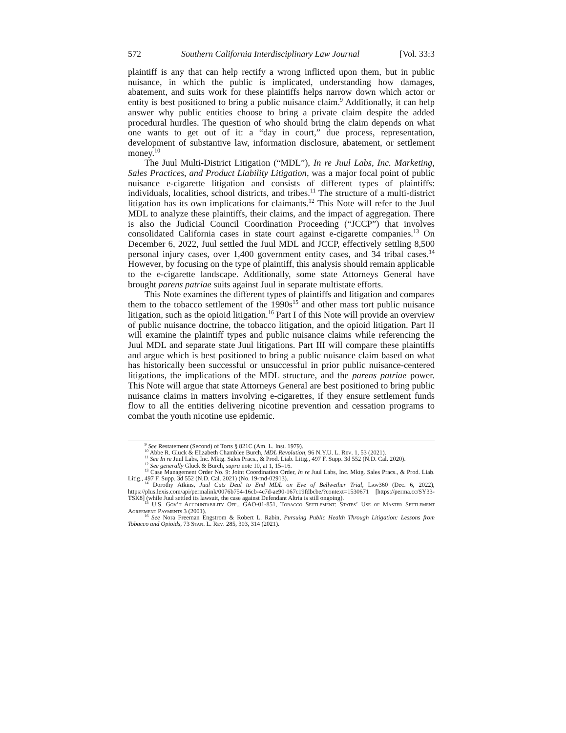572 Southern California Interdisciplinary Law Journal [Vol. 33:3
plaintiff is any that can help rectify a wrong inflicted upon them, but in public nuisance, in which the public is implicated, understanding how damages, abatement, and suits work for these plaintiffs helps narrow down which actor or entity is best positioned to bring a public nuisance claim.<sup>9</sup> Additionally, it can help answer why public entities choose to bring a private claim despite the added procedural hurdles. The question of who should bring the claim depends on what one wants to get out of it: a “day in court,” due process, representation, development of substantive law, information disclosure, abatement, or settlement money.<sup>10</sup>
The Juul Multi-District Litigation (“MDL”), In re Juul Labs, Inc. Marketing, Sales Practices, and Product Liability Litigation, was a major focal point of public nuisance e-cigarette litigation and consists of different types of plaintiffs: individuals, localities, school districts, and tribes.<sup>11</sup> The structure of a multi-district litigation has its own implications for claimants.<sup>12</sup> This Note will refer to the Juul MDL to analyze these plaintiffs, their claims, and the impact of aggregation. There is also the Judicial Council Coordination Proceeding (“JCCP”) that involves consolidated California cases in state court against e-cigarette companies.<sup>13</sup> On December 6, 2022, Juul settled the Juul MDL and JCCP, effectively settling 8,500 personal injury cases, over 1,400 government entity cases, and 34 tribal cases.<sup>14</sup> However, by focusing on the type of plaintiff, this analysis should remain applicable to the e-cigarette landscape. Additionally, some state Attorneys General have brought parens patriae suits against Juul in separate multistate efforts.
This Note examines the different types of plaintiffs and litigation and compares them to the tobacco settlement of the 1990s<sup>15</sup> and other mass tort public nuisance litigation, such as the opioid litigation.<sup>16</sup> Part I of this Note will provide an overview of public nuisance doctrine, the tobacco litigation, and the opioid litigation. Part II will examine the plaintiff types and public nuisance claims while referencing the Juul MDL and separate state Juul litigations. Part III will compare these plaintiffs and argue which is best positioned to bring a public nuisance claim based on what has historically been successful or unsuccessful in prior public nuisance-centered litigations, the implications of the MDL structure, and the parens patriae power. This Note will argue that state Attorneys General are best positioned to bring public nuisance claims in matters involving e-cigarettes, if they ensure settlement funds flow to all the entities delivering nicotine prevention and cessation programs to combat the youth nicotine use epidemic.
<sup>9</sup> See Restatement (Second) of Torts § 821C (Am. L. Inst. 1979).
<sup>10</sup> Abbe R. Gluck & Elizabeth Chamblee Burch, MDL Revolution, 96 N.Y.U. L. Rev. 1, 53 (2021).
<sup>11</sup> See In re Juul Labs, Inc. Mktg. Sales Pracs., & Prod. Liab. Litig., 497 F. Supp. 3d 552 (N.D. Cal. 2020).
<sup>12</sup> See generally Gluck & Burch, supra note 10, at 1, 15–16.
<sup>13</sup> Case Management Order No. 9: Joint Coordination Order, In re Juul Labs, Inc. Mktg. Sales Pracs., & Prod. Liab. Litig., 497 F. Supp. 3d 552 (N.D. Cal. 2021) (No. 19-md-02913).
<sup>14</sup> Dorothy Atkins, Juul Cuts Deal to End MDL on Eve of Bellwether Trial, Law360 (Dec. 6, 2022), https://plus.lexis.com/api/permalink/0076b754-16cb-4c7d-ae90-167c19fdbcbe/?context=1530671 [https://perma.cc/SY33-TSK8] (while Juul settled its lawsuit, the case against Defendant Altria is still ongoing).
<sup>15</sup> U.S. Gov’t Accountability Off., GAO-01-851, Tobacco Settlement: States’ Use of Master Settlement Agreement Payments 3 (2001).
<sup>16</sup> See Nora Freeman Engstrom & Robert L. Rabin, Pursuing Public Health Through Litigation: Lessons from Tobacco and Opioids, 73 Stan. L. Rev. 285, 303, 314 (2021).